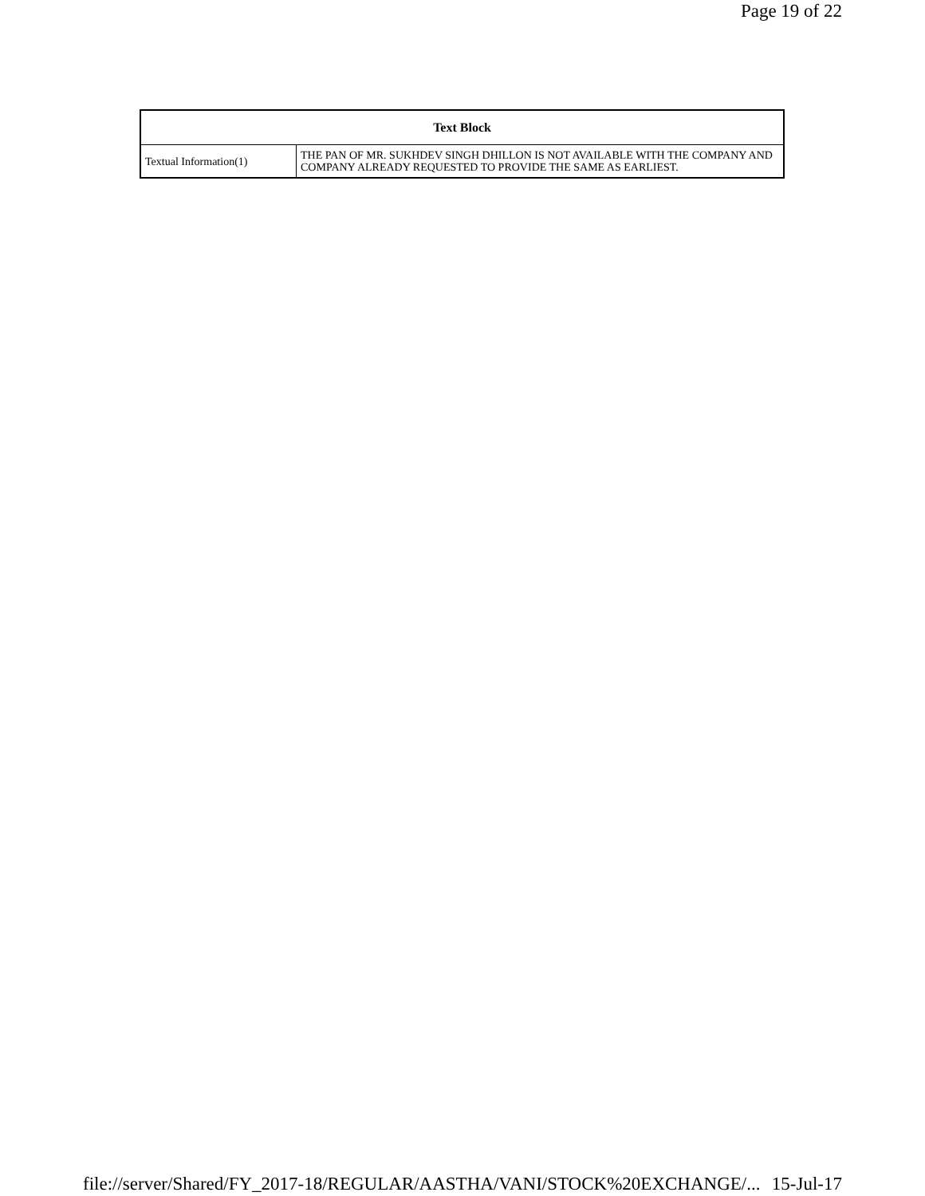Page 19 of 22
| Text Block | |
| --- | --- |
| Textual Information(1) | THE PAN OF MR. SUKHDEV SINGH DHILLON IS NOT AVAILABLE WITH THE COMPANY AND COMPANY ALREADY REQUESTED TO PROVIDE THE SAME AS EARLIEST. |
file://server/Shared/FY_2017-18/REGULAR/AASTHA/VANI/STOCK%20EXCHANGE/... 15-Jul-17